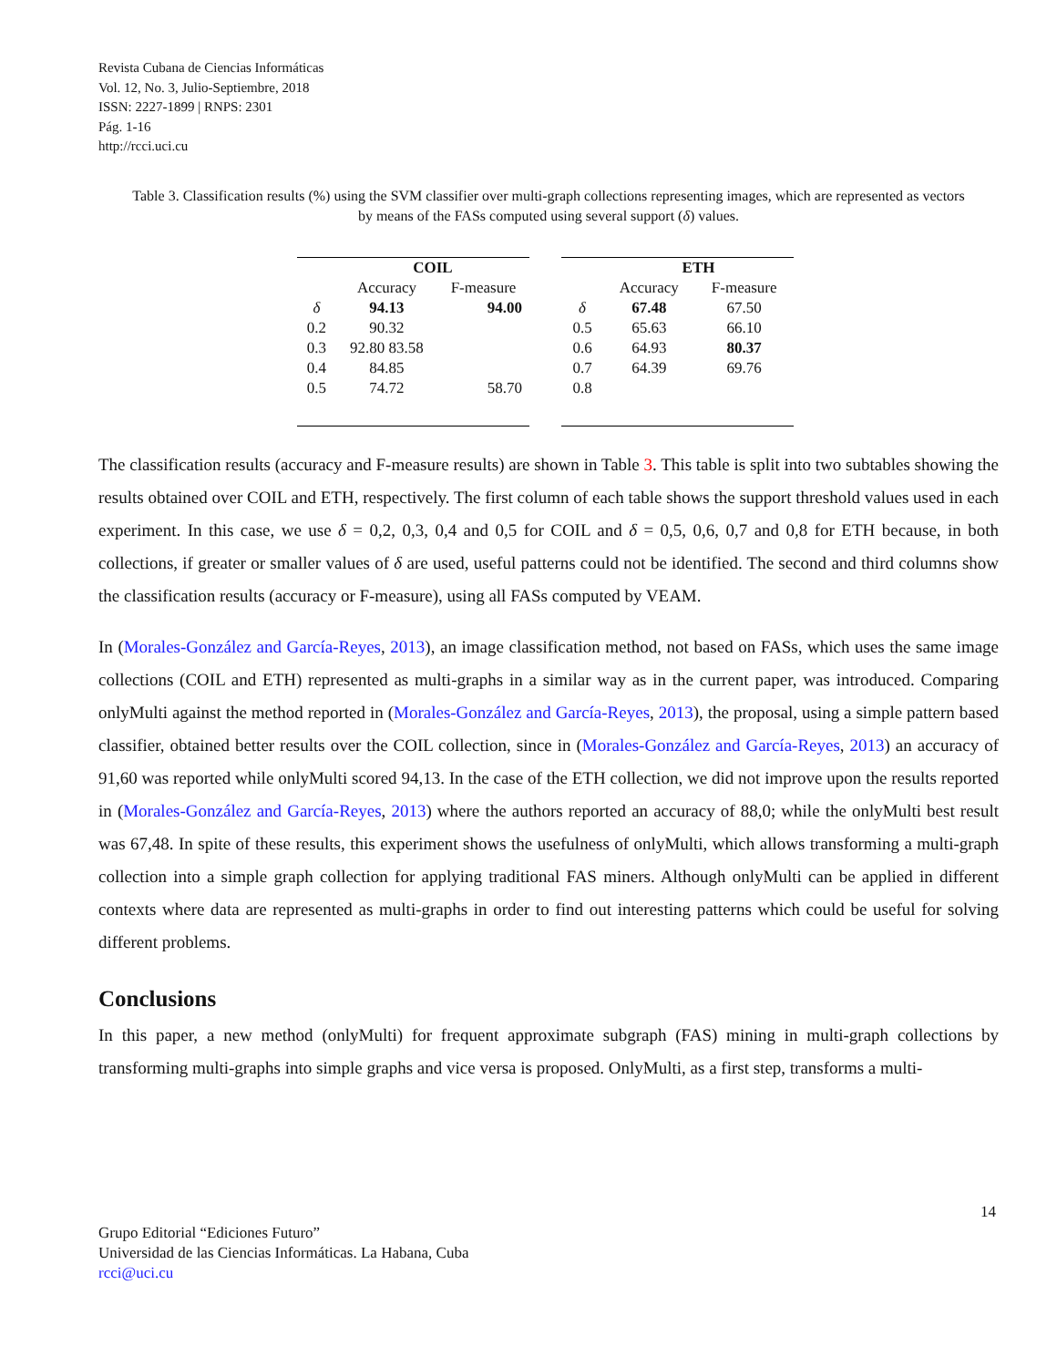Revista Cubana de Ciencias Informáticas
Vol. 12, No. 3, Julio-Septiembre, 2018
ISSN: 2227-1899 | RNPS: 2301
Pág. 1-16
http://rcci.uci.cu
Table 3. Classification results (%) using the SVM classifier over multi-graph collections representing images, which are represented as vectors by means of the FASs computed using several support (δ) values.
| | COIL | |
| --- | --- | --- |
| | Accuracy | F-measure |
| δ | 94.13 | 94.00 |
| 0.2 | 90.32 | |
| 0.3 | 92.80 83.58 | |
| 0.4 | 84.85 | |
| 0.5 | 74.72 | 58.70 |
| | ETH | |
| --- | --- | --- |
| | Accuracy | F-measure |
| δ | 67.48 | 67.50 |
| 0.5 | 65.63 | 66.10 |
| 0.6 | 64.93 | 80.37 |
| 0.7 | 64.39 | 69.76 |
| 0.8 | | |
The classification results (accuracy and F-measure results) are shown in Table 3. This table is split into two subtables showing the results obtained over COIL and ETH, respectively. The first column of each table shows the support threshold values used in each experiment. In this case, we use δ = 0,2, 0,3, 0,4 and 0,5 for COIL and δ = 0,5, 0,6, 0,7 and 0,8 for ETH because, in both collections, if greater or smaller values of δ are used, useful patterns could not be identified. The second and third columns show the classification results (accuracy or F-measure), using all FASs computed by VEAM.
In (Morales-González and García-Reyes, 2013), an image classification method, not based on FASs, which uses the same image collections (COIL and ETH) represented as multi-graphs in a similar way as in the current paper, was introduced. Comparing onlyMulti against the method reported in (Morales-González and García-Reyes, 2013), the proposal, using a simple pattern based classifier, obtained better results over the COIL collection, since in (Morales-González and García-Reyes, 2013) an accuracy of 91,60 was reported while onlyMulti scored 94,13. In the case of the ETH collection, we did not improve upon the results reported in (Morales-González and García-Reyes, 2013) where the authors reported an accuracy of 88,0; while the onlyMulti best result was 67,48. In spite of these results, this experiment shows the usefulness of onlyMulti, which allows transforming a multi-graph collection into a simple graph collection for applying traditional FAS miners. Although onlyMulti can be applied in different contexts where data are represented as multi-graphs in order to find out interesting patterns which could be useful for solving different problems.
Conclusions
In this paper, a new method (onlyMulti) for frequent approximate subgraph (FAS) mining in multi-graph collections by transforming multi-graphs into simple graphs and vice versa is proposed. OnlyMulti, as a first step, transforms a multi-
14
Grupo Editorial “Ediciones Futuro”
Universidad de las Ciencias Informáticas. La Habana, Cuba
rcci@uci.cu